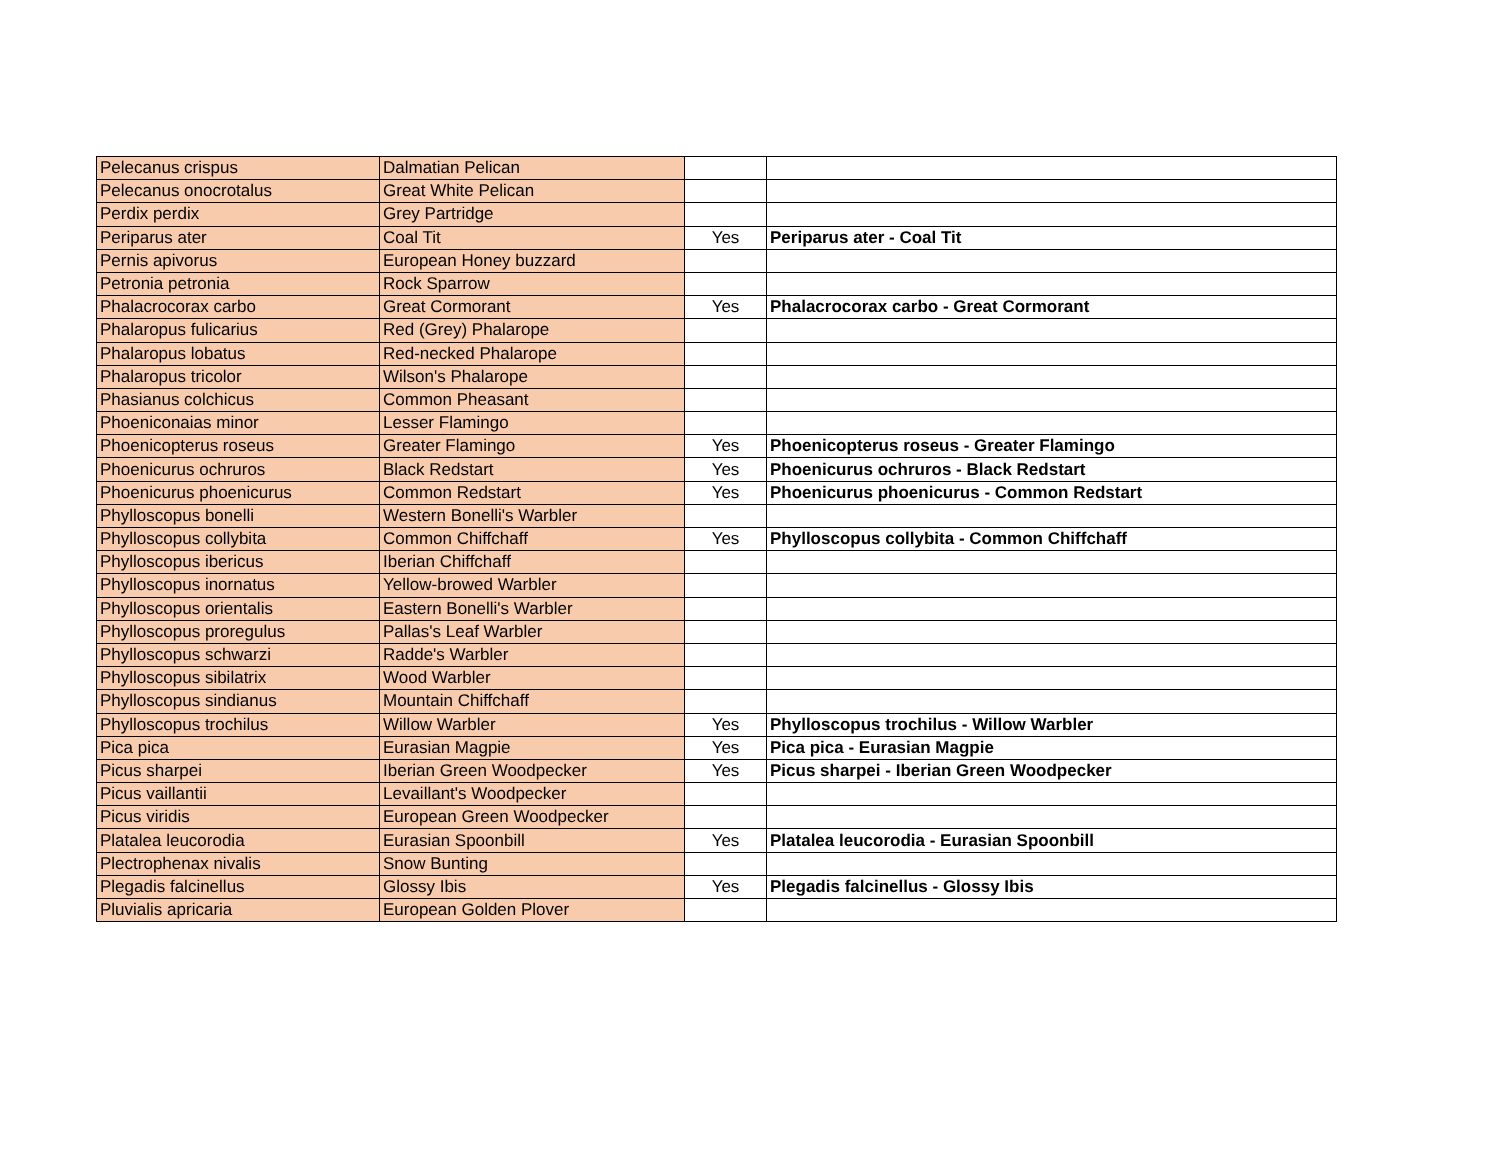| Pelecanus crispus | Dalmatian Pelican | | |
| Pelecanus onocrotalus | Great White Pelican | | |
| Perdix perdix | Grey Partridge | | |
| Periparus ater | Coal Tit | Yes | Periparus ater - Coal Tit |
| Pernis apivorus | European Honey buzzard | | |
| Petronia petronia | Rock Sparrow | | |
| Phalacrocorax carbo | Great Cormorant | Yes | Phalacrocorax carbo - Great Cormorant |
| Phalaropus fulicarius | Red (Grey) Phalarope | | |
| Phalaropus lobatus | Red-necked Phalarope | | |
| Phalaropus tricolor | Wilson's Phalarope | | |
| Phasianus colchicus | Common Pheasant | | |
| Phoeniconaias minor | Lesser Flamingo | | |
| Phoenicopterus roseus | Greater Flamingo | Yes | Phoenicopterus roseus - Greater Flamingo |
| Phoenicurus ochruros | Black Redstart | Yes | Phoenicurus ochruros - Black Redstart |
| Phoenicurus phoenicurus | Common Redstart | Yes | Phoenicurus phoenicurus - Common Redstart |
| Phylloscopus bonelli | Western Bonelli's Warbler | | |
| Phylloscopus collybita | Common Chiffchaff | Yes | Phylloscopus collybita - Common Chiffchaff |
| Phylloscopus ibericus | Iberian Chiffchaff | | |
| Phylloscopus inornatus | Yellow-browed Warbler | | |
| Phylloscopus orientalis | Eastern Bonelli's Warbler | | |
| Phylloscopus proregulus | Pallas's Leaf Warbler | | |
| Phylloscopus schwarzi | Radde's Warbler | | |
| Phylloscopus sibilatrix | Wood Warbler | | |
| Phylloscopus sindianus | Mountain Chiffchaff | | |
| Phylloscopus trochilus | Willow Warbler | Yes | Phylloscopus trochilus - Willow Warbler |
| Pica pica | Eurasian Magpie | Yes | Pica pica - Eurasian Magpie |
| Picus sharpei | Iberian Green Woodpecker | Yes | Picus sharpei - Iberian Green Woodpecker |
| Picus vaillantii | Levaillant's Woodpecker | | |
| Picus viridis | European Green Woodpecker | | |
| Platalea leucorodia | Eurasian Spoonbill | Yes | Platalea leucorodia - Eurasian Spoonbill |
| Plectrophenax nivalis | Snow Bunting | | |
| Plegadis falcinellus | Glossy Ibis | Yes | Plegadis falcinellus - Glossy Ibis |
| Pluvialis apricaria | European Golden Plover | | |